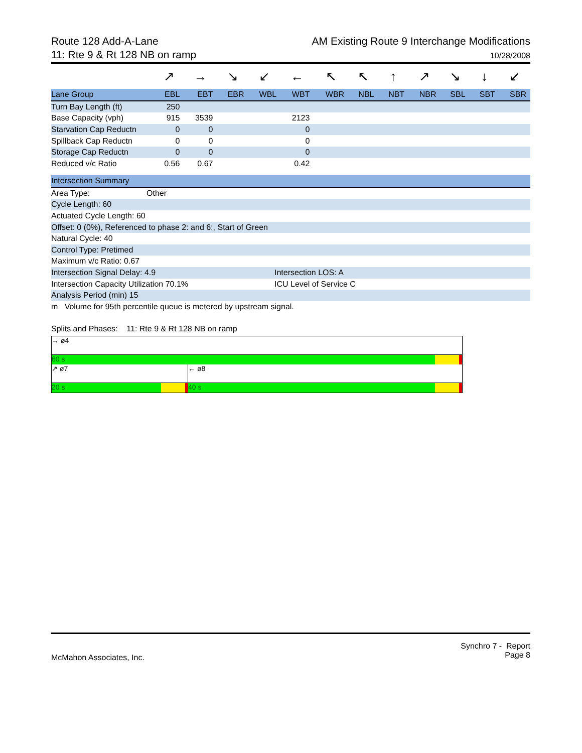Route 128 Add-A-Lane
11: Rte 9 & Rt 128 NB on ramp
AM Existing Route 9 Interchange Modifications
10/28/2008
| | ↗ | → | ↘ | ↙ | ← | ↖ | ↖ | ↑ | ↗ | ↘ | ↓ | ↙ |
| Lane Group | EBL | EBT | EBR | WBL | WBT | WBR | NBL | NBT | NBR | SBL | SBT | SBR |
| Turn Bay Length (ft) | 250 | | | | | | | | | | | |
| Base Capacity (vph) | 915 | 3539 | | | 2123 | | | | | | | |
| Starvation Cap Reductn | 0 | 0 | | | 0 | | | | | | | |
| Spillback Cap Reductn | 0 | 0 | | | 0 | | | | | | | |
| Storage Cap Reductn | 0 | 0 | | | 0 | | | | | | | |
| Reduced v/c Ratio | 0.56 | 0.67 | | | 0.42 | | | | | | | |
Intersection Summary
Area Type: Other
Cycle Length: 60
Actuated Cycle Length: 60
Offset: 0 (0%), Referenced to phase 2: and 6:, Start of Green
Natural Cycle: 40
Control Type: Pretimed
Maximum v/c Ratio: 0.67
Intersection Signal Delay: 4.9 Intersection LOS: A
Intersection Capacity Utilization 70.1% ICU Level of Service C
Analysis Period (min) 15
m Volume for 95th percentile queue is metered by upstream signal.
Splits and Phases: 11: Rte 9 & Rt 128 NB on ramp
→ ø4
60 s
↗ ø7 ← ø8
20 s 40 s
McMahon Associates, Inc.
Synchro 7 - Report
Page 8